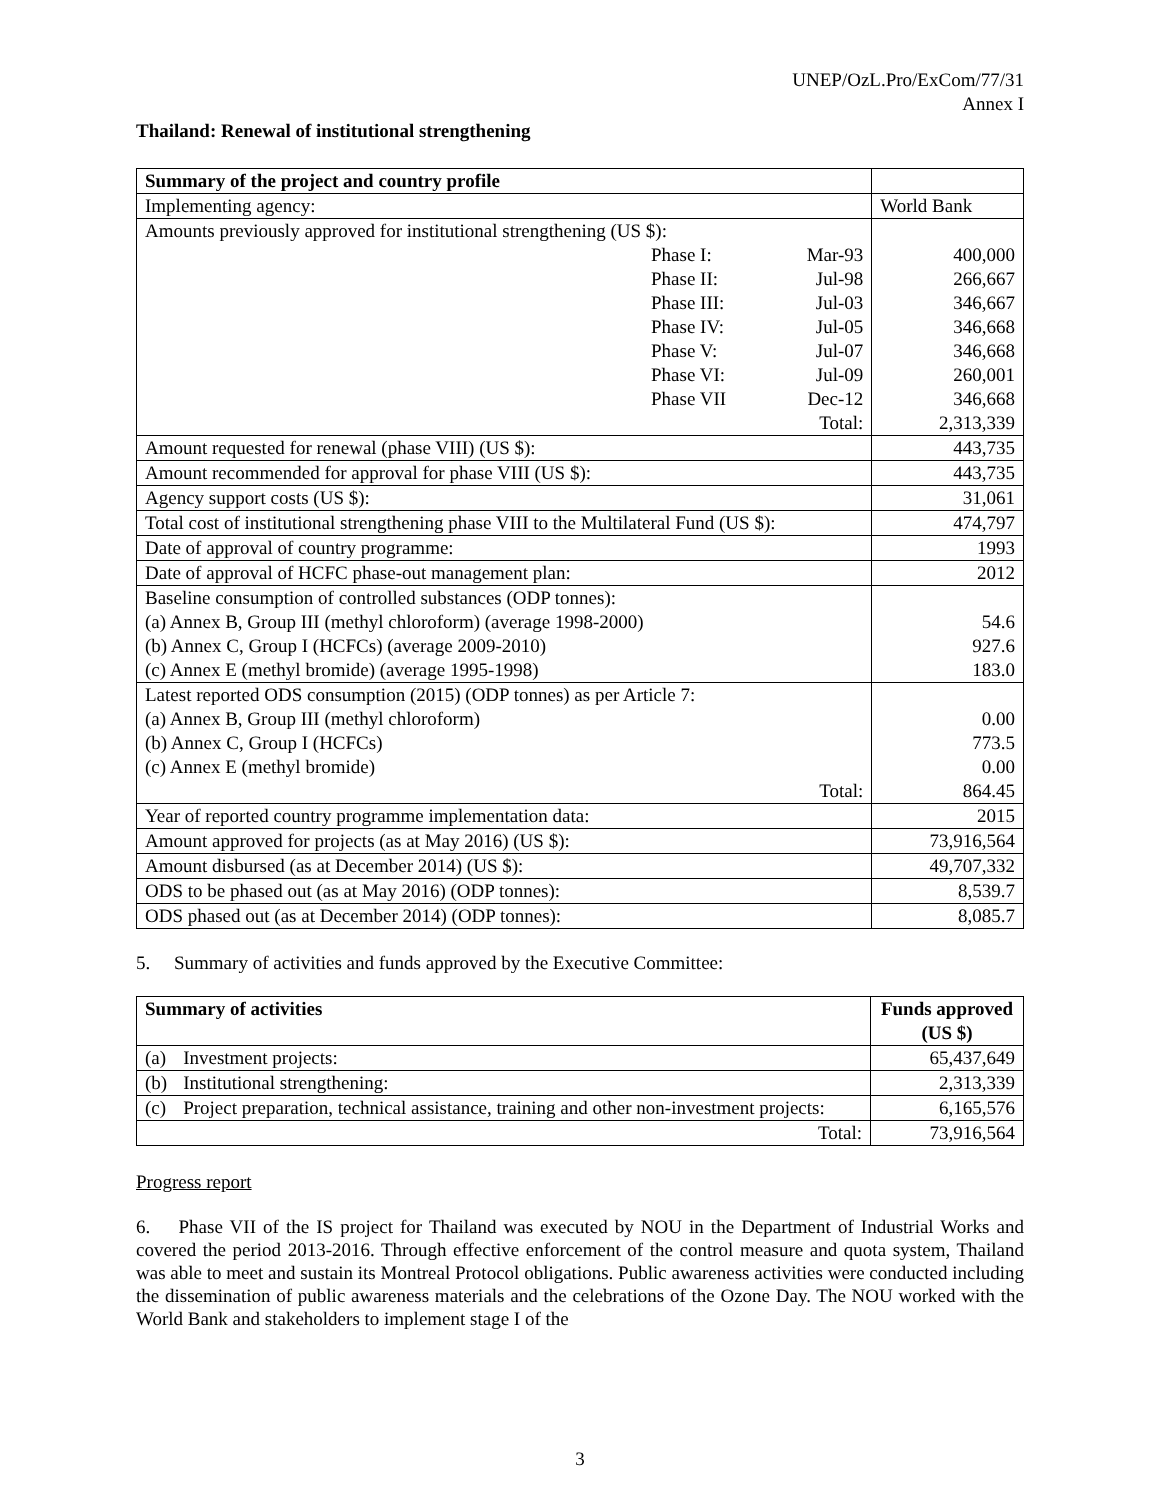UNEP/OzL.Pro/ExCom/77/31
Annex I
Thailand: Renewal of institutional strengthening
| Summary of the project and country profile | | | |
| Implementing agency: | | | World Bank |
| Amounts previously approved for institutional strengthening (US $): | | | |
| | Phase I: | Mar-93 | 400,000 |
| | Phase II: | Jul-98 | 266,667 |
| | Phase III: | Jul-03 | 346,667 |
| | Phase IV: | Jul-05 | 346,668 |
| | Phase V: | Jul-07 | 346,668 |
| | Phase VI: | Jul-09 | 260,001 |
| | Phase VII | Dec-12 | 346,668 |
| | | Total: | 2,313,339 |
| Amount requested for renewal (phase VIII) (US $): | | | 443,735 |
| Amount recommended for approval for phase VIII (US $): | | | 443,735 |
| Agency support costs (US $): | | | 31,061 |
| Total cost of institutional strengthening phase VIII to the Multilateral Fund (US $): | | | 474,797 |
| Date of approval of country programme: | | | 1993 |
| Date of approval of HCFC phase-out management plan: | | | 2012 |
| Baseline consumption of controlled substances (ODP tonnes): (a) Annex B, Group III (methyl chloroform) (average 1998-2000) (b) Annex C, Group I (HCFCs) (average 2009-2010) (c) Annex E (methyl bromide) (average 1995-1998) | | | 54.6 927.6 183.0 |
| Latest reported ODS consumption (2015) (ODP tonnes) as per Article 7: (a) Annex B, Group III (methyl chloroform) (b) Annex C, Group I (HCFCs) (c) Annex E (methyl bromide) Total: | | | 0.00 773.5 0.00 864.45 |
| Year of reported country programme implementation data: | | | 2015 |
| Amount approved for projects (as at May 2016) (US $): | | | 73,916,564 |
| Amount disbursed (as at December 2014) (US $): | | | 49,707,332 |
| ODS to be phased out (as at May 2016) (ODP tonnes): | | | 8,539.7 |
| ODS phased out (as at December 2014) (ODP tonnes): | | | 8,085.7 |
5. Summary of activities and funds approved by the Executive Committee:
| Summary of activities | | Funds approved (US $) |
| --- | --- | --- |
| (a) | Investment projects: | 65,437,649 |
| (b) | Institutional strengthening: | 2,313,339 |
| (c) | Project preparation, technical assistance, training and other non-investment projects: | 6,165,576 |
| Total: | | 73,916,564 |
Progress report
6. Phase VII of the IS project for Thailand was executed by NOU in the Department of Industrial Works and covered the period 2013-2016. Through effective enforcement of the control measure and quota system, Thailand was able to meet and sustain its Montreal Protocol obligations. Public awareness activities were conducted including the dissemination of public awareness materials and the celebrations of the Ozone Day. The NOU worked with the World Bank and stakeholders to implement stage I of the
3